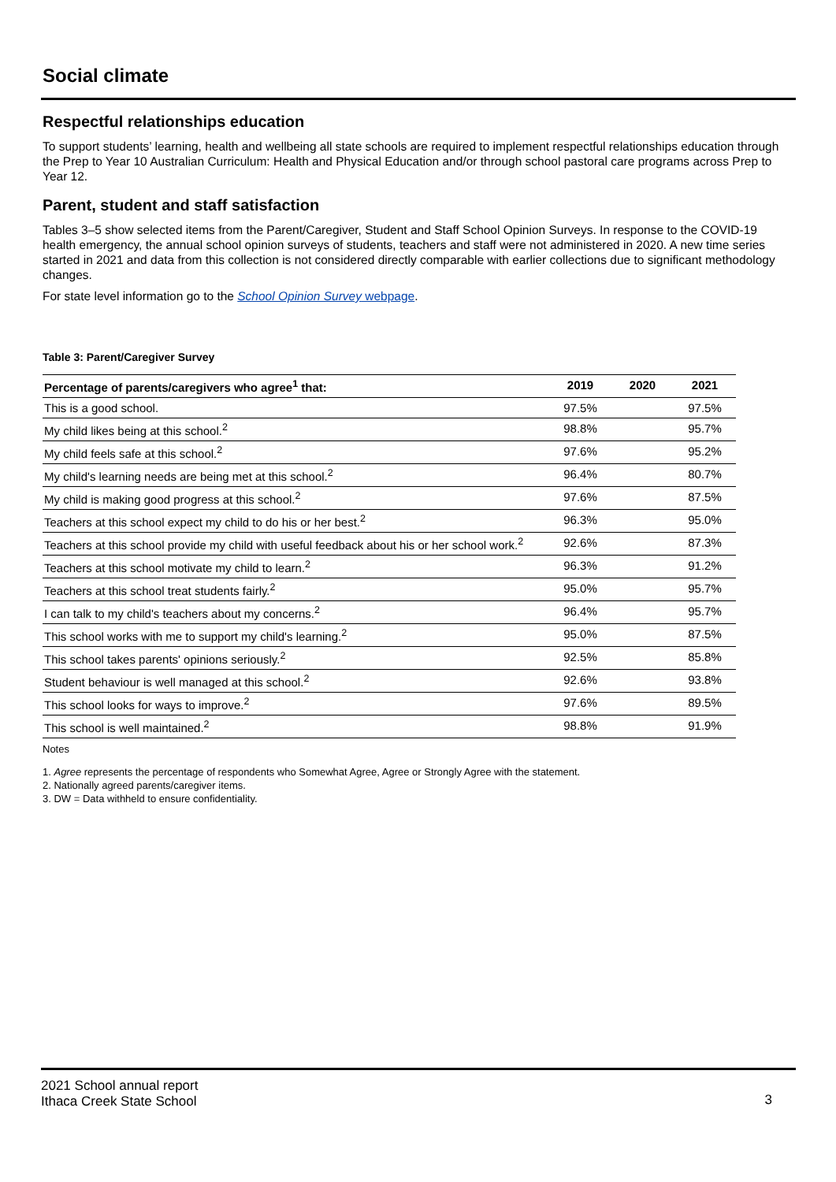Social climate
Respectful relationships education
To support students’ learning, health and wellbeing all state schools are required to implement respectful relationships education through the Prep to Year 10 Australian Curriculum: Health and Physical Education and/or through school pastoral care programs across Prep to Year 12.
Parent, student and staff satisfaction
Tables 3–5 show selected items from the Parent/Caregiver, Student and Staff School Opinion Surveys. In response to the COVID-19 health emergency, the annual school opinion surveys of students, teachers and staff were not administered in 2020. A new time series started in 2021 and data from this collection is not considered directly comparable with earlier collections due to significant methodology changes.
For state level information go to the School Opinion Survey webpage.
Table 3: Parent/Caregiver Survey
| Percentage of parents/caregivers who agree<sup>1</sup> that: | 2019 | 2020 | 2021 |
| --- | --- | --- | --- |
| This is a good school. | 97.5% | | 97.5% |
| My child likes being at this school.<sup>2</sup> | 98.8% | | 95.7% |
| My child feels safe at this school.<sup>2</sup> | 97.6% | | 95.2% |
| My child's learning needs are being met at this school.<sup>2</sup> | 96.4% | | 80.7% |
| My child is making good progress at this school.<sup>2</sup> | 97.6% | | 87.5% |
| Teachers at this school expect my child to do his or her best.<sup>2</sup> | 96.3% | | 95.0% |
| Teachers at this school provide my child with useful feedback about his or her school work.<sup>2</sup> | 92.6% | | 87.3% |
| Teachers at this school motivate my child to learn.<sup>2</sup> | 96.3% | | 91.2% |
| Teachers at this school treat students fairly.<sup>2</sup> | 95.0% | | 95.7% |
| I can talk to my child's teachers about my concerns.<sup>2</sup> | 96.4% | | 95.7% |
| This school works with me to support my child's learning.<sup>2</sup> | 95.0% | | 87.5% |
| This school takes parents' opinions seriously.<sup>2</sup> | 92.5% | | 85.8% |
| Student behaviour is well managed at this school.<sup>2</sup> | 92.6% | | 93.8% |
| This school looks for ways to improve.<sup>2</sup> | 97.6% | | 89.5% |
| This school is well maintained.<sup>2</sup> | 98.8% | | 91.9% |
Notes
1. Agree represents the percentage of respondents who Somewhat Agree, Agree or Strongly Agree with the statement.
2. Nationally agreed parents/caregiver items.
3. DW = Data withheld to ensure confidentiality.
3 2021 School annual report
Ithaca Creek State School